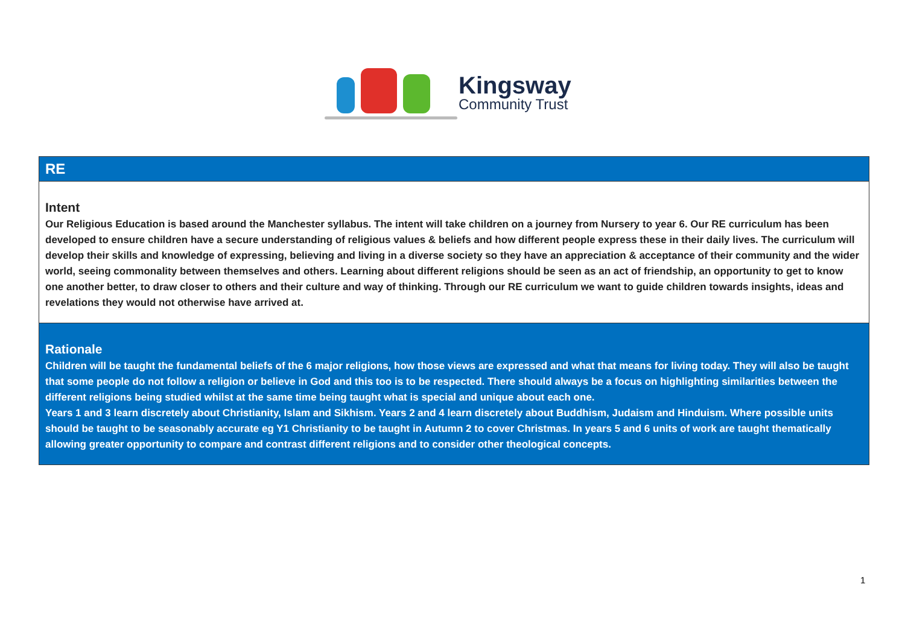Kingsway
Community Trust
| RE |
| Intent Our Religious Education is based around the Manchester syllabus. The intent will take children on a journey from Nursery to year 6. Our RE curriculum has been developed to ensure children have a secure understanding of religious values & beliefs and how different people express these in their daily lives. The curriculum will develop their skills and knowledge of expressing, believing and living in a diverse society so they have an appreciation & acceptance of their community and the wider world, seeing commonality between themselves and others. Learning about different religions should be seen as an act of friendship, an opportunity to get to know one another better, to draw closer to others and their culture and way of thinking. Through our RE curriculum we want to guide children towards insights, ideas and revelations they would not otherwise have arrived at. |
| Rationale Children will be taught the fundamental beliefs of the 6 major religions, how those views are expressed and what that means for living today. They will also be taught that some people do not follow a religion or believe in God and this too is to be respected. There should always be a focus on highlighting similarities between the different religions being studied whilst at the same time being taught what is special and unique about each one. Years 1 and 3 learn discretely about Christianity, Islam and Sikhism. Years 2 and 4 learn discretely about Buddhism, Judaism and Hinduism. Where possible units should be taught to be seasonably accurate eg Y1 Christianity to be taught in Autumn 2 to cover Christmas. In years 5 and 6 units of work are taught thematically allowing greater opportunity to compare and contrast different religions and to consider other theological concepts. |
1